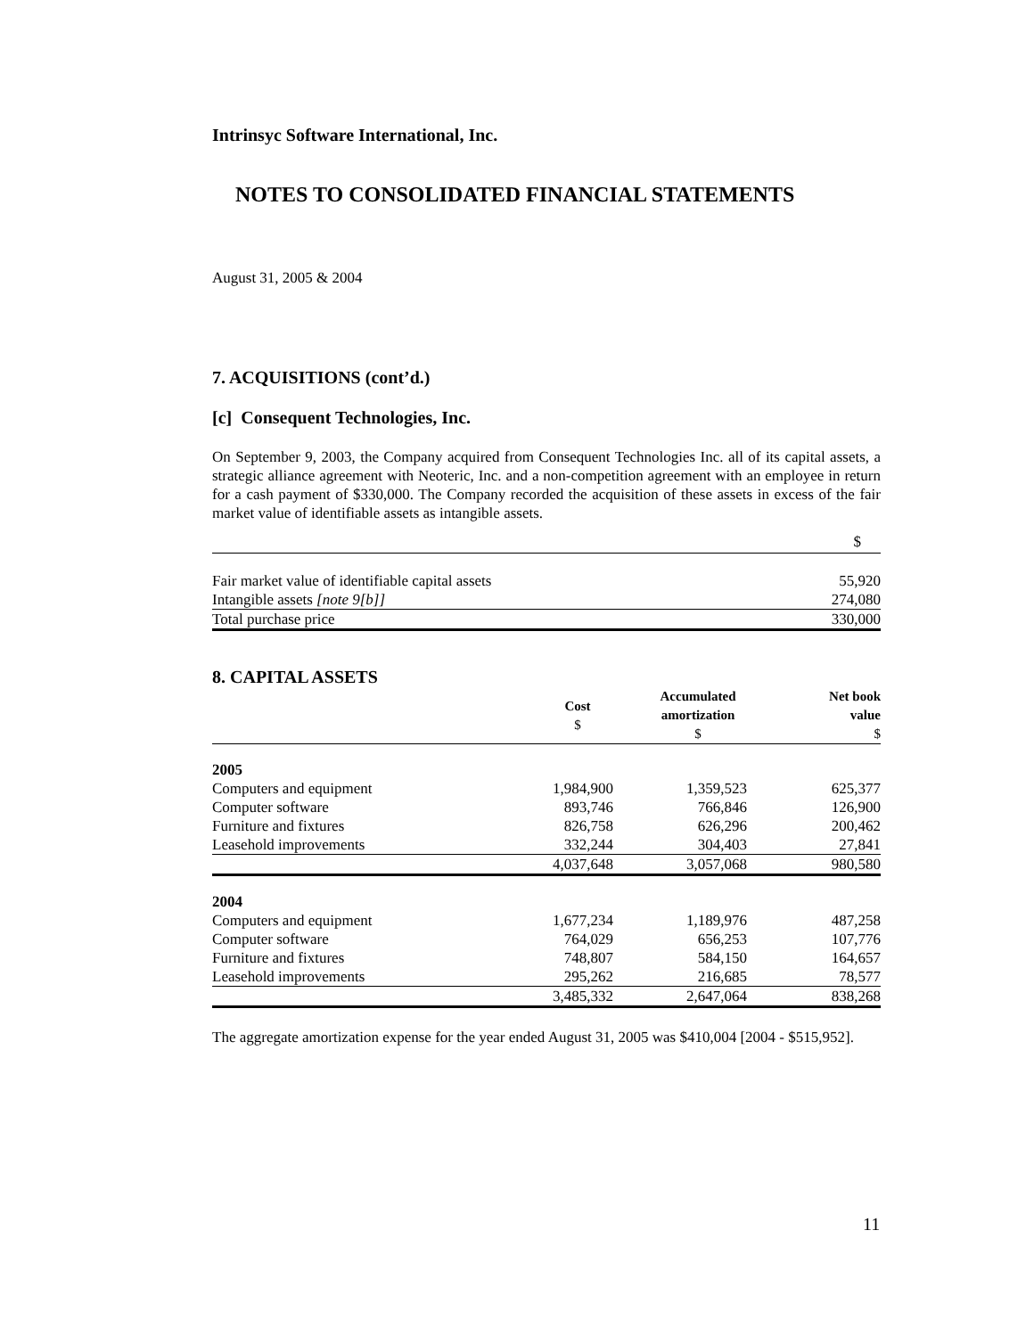Intrinsyc Software International, Inc.
NOTES TO CONSOLIDATED FINANCIAL STATEMENTS
August 31, 2005 & 2004
7. ACQUISITIONS (cont’d.)
[c] Consequent Technologies, Inc.
On September 9, 2003, the Company acquired from Consequent Technologies Inc. all of its capital assets, a strategic alliance agreement with Neoteric, Inc. and a non-competition agreement with an employee in return for a cash payment of $330,000. The Company recorded the acquisition of these assets in excess of the fair market value of identifiable assets as intangible assets.
| | $ |
| Fair market value of identifiable capital assets | 55,920 |
| Intangible assets [note 9[b]] | 274,080 |
| Total purchase price | 330,000 |
8. CAPITAL ASSETS
| | Cost $ | Accumulated amortization $ | Net book value $ |
| --- | --- | --- | --- |
| 2005 | | | |
| Computers and equipment | 1,984,900 | 1,359,523 | 625,377 |
| Computer software | 893,746 | 766,846 | 126,900 |
| Furniture and fixtures | 826,758 | 626,296 | 200,462 |
| Leasehold improvements | 332,244 | 304,403 | 27,841 |
| | 4,037,648 | 3,057,068 | 980,580 |
| 2004 | | | |
| Computers and equipment | 1,677,234 | 1,189,976 | 487,258 |
| Computer software | 764,029 | 656,253 | 107,776 |
| Furniture and fixtures | 748,807 | 584,150 | 164,657 |
| Leasehold improvements | 295,262 | 216,685 | 78,577 |
| | 3,485,332 | 2,647,064 | 838,268 |
The aggregate amortization expense for the year ended August 31, 2005 was $410,004 [2004 - $515,952].
11